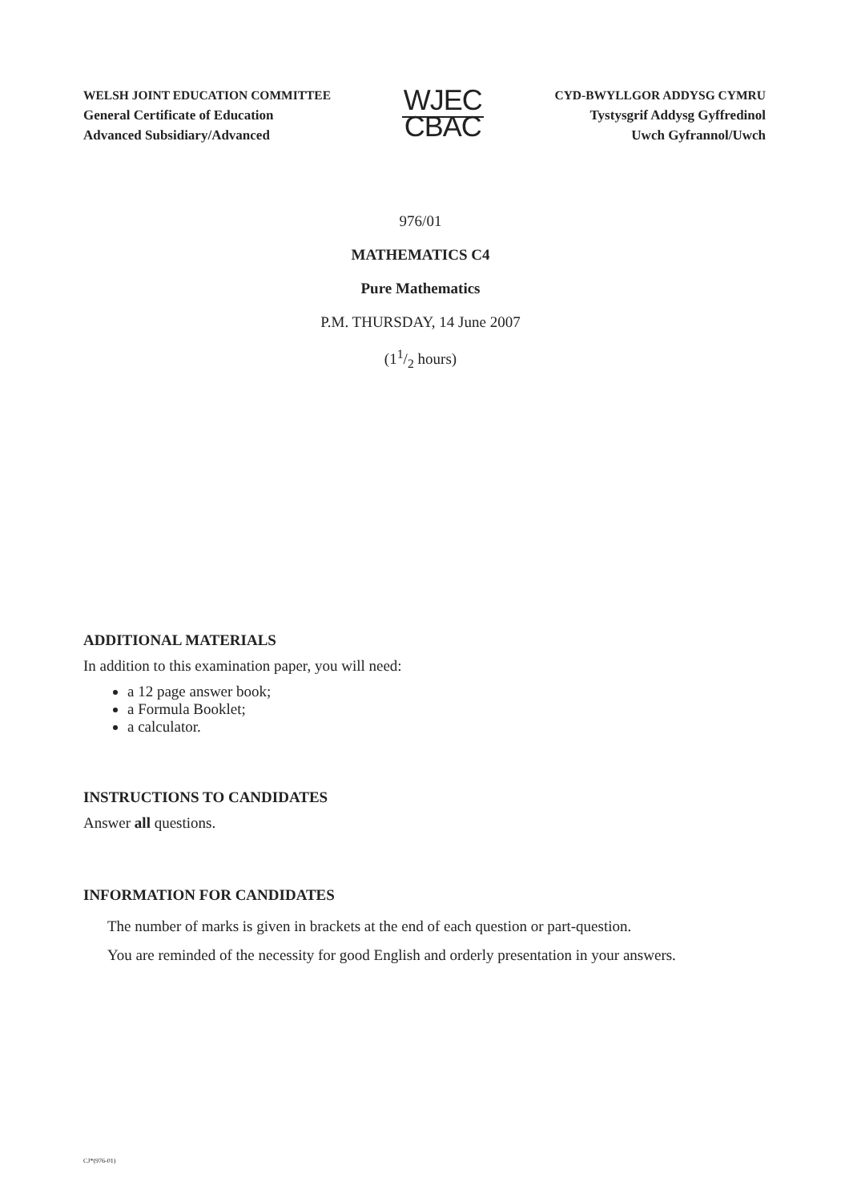WELSH JOINT EDUCATION COMMITTEE
General Certificate of Education
Advanced Subsidiary/Advanced
WJEC
CBAC
CYD-BWYLLGOR ADDYSG CYMRU
Tystysgrif Addysg Gyffredinol
Uwch Gyfrannol/Uwch
976/01
MATHEMATICS C4
Pure Mathematics
P.M. THURSDAY, 14 June 2007
(11/2 hours)
ADDITIONAL MATERIALS
In addition to this examination paper, you will need:
a 12 page answer book;
a Formula Booklet;
a calculator.
INSTRUCTIONS TO CANDIDATES
Answer all questions.
INFORMATION FOR CANDIDATES
The number of marks is given in brackets at the end of each question or part-question.
You are reminded of the necessity for good English and orderly presentation in your answers.
CJ*(976-01)